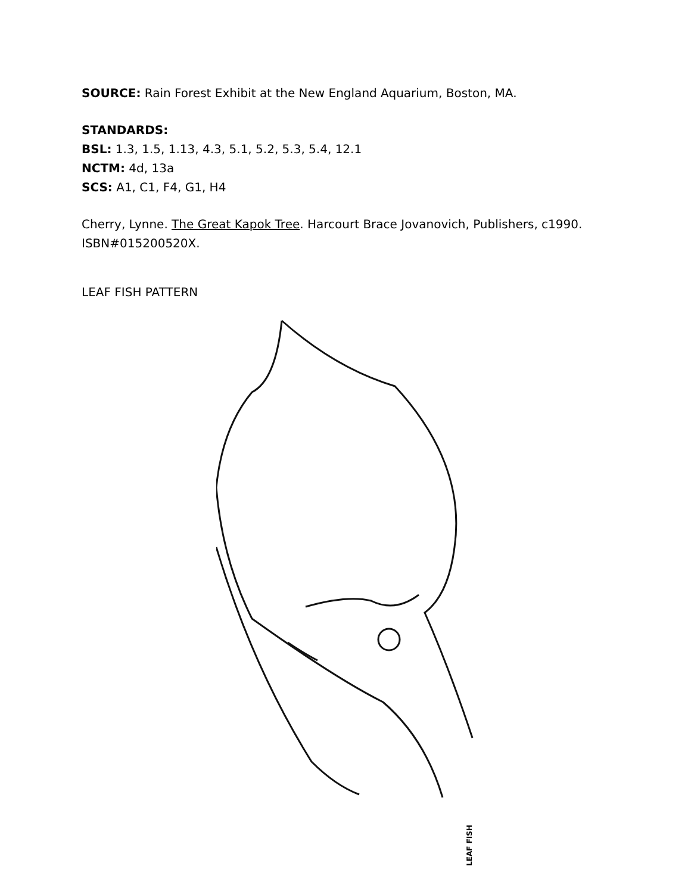SOURCE: Rain Forest Exhibit at the New England Aquarium, Boston, MA.
STANDARDS:
BSL: 1.3, 1.5, 1.13, 4.3, 5.1, 5.2, 5.3, 5.4, 12.1
NCTM: 4d, 13a
SCS: A1, C1, F4, G1, H4
Cherry, Lynne. The Great Kapok Tree. Harcourt Brace Jovanovich, Publishers, c1990. ISBN#015200520X.
LEAF FISH PATTERN
LEAF FISH